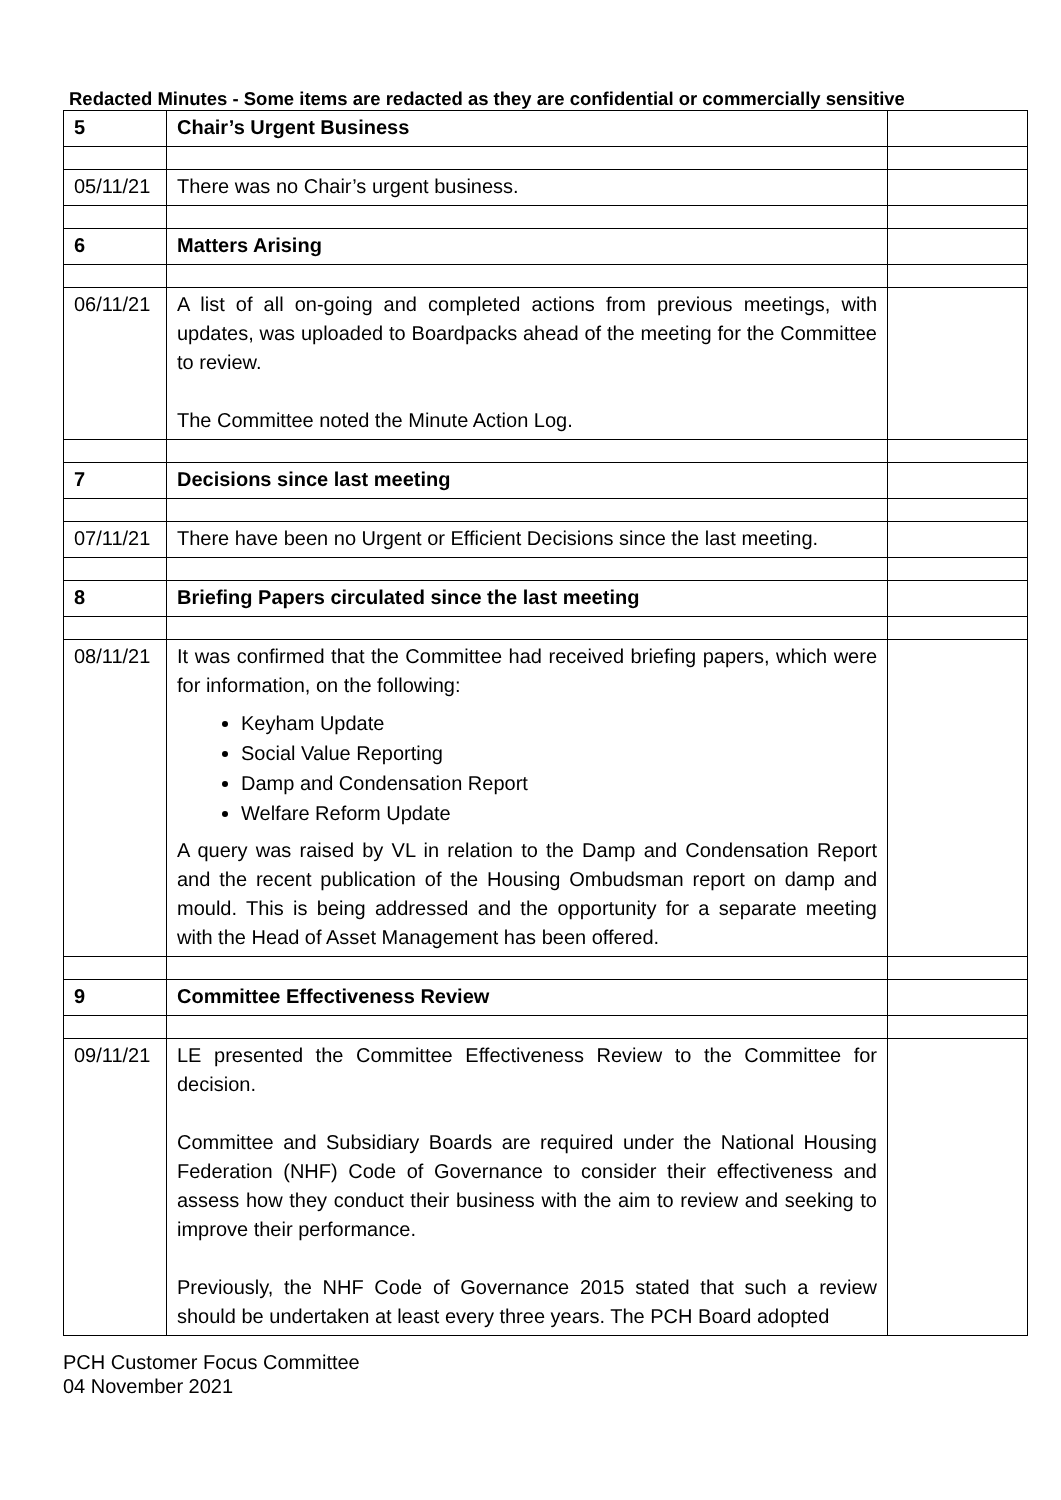Redacted Minutes - Some items are redacted as they are confidential or commercially sensitive
| 5 | Chair’s Urgent Business | |
| 05/11/21 | There was no Chair’s urgent business. | |
| 6 | Matters Arising | |
| 06/11/21 | A list of all on-going and completed actions from previous meetings, with updates, was uploaded to Boardpacks ahead of the meeting for the Committee to review. The Committee noted the Minute Action Log. | |
| 7 | Decisions since last meeting | |
| 07/11/21 | There have been no Urgent or Efficient Decisions since the last meeting. | |
| 8 | Briefing Papers circulated since the last meeting | |
| 08/11/21 | It was confirmed that the Committee had received briefing papers, which were for information, on the following: Keyham Update Social Value Reporting Damp and Condensation Report Welfare Reform Update A query was raised by VL in relation to the Damp and Condensation Report and the recent publication of the Housing Ombudsman report on damp and mould. This is being addressed and the opportunity for a separate meeting with the Head of Asset Management has been offered. | |
| 9 | Committee Effectiveness Review | |
| 09/11/21 | LE presented the Committee Effectiveness Review to the Committee for decision. Committee and Subsidiary Boards are required under the National Housing Federation (NHF) Code of Governance to consider their effectiveness and assess how they conduct their business with the aim to review and seeking to improve their performance. Previously, the NHF Code of Governance 2015 stated that such a review should be undertaken at least every three years. The PCH Board adopted | |
PCH Customer Focus Committee
04 November 2021